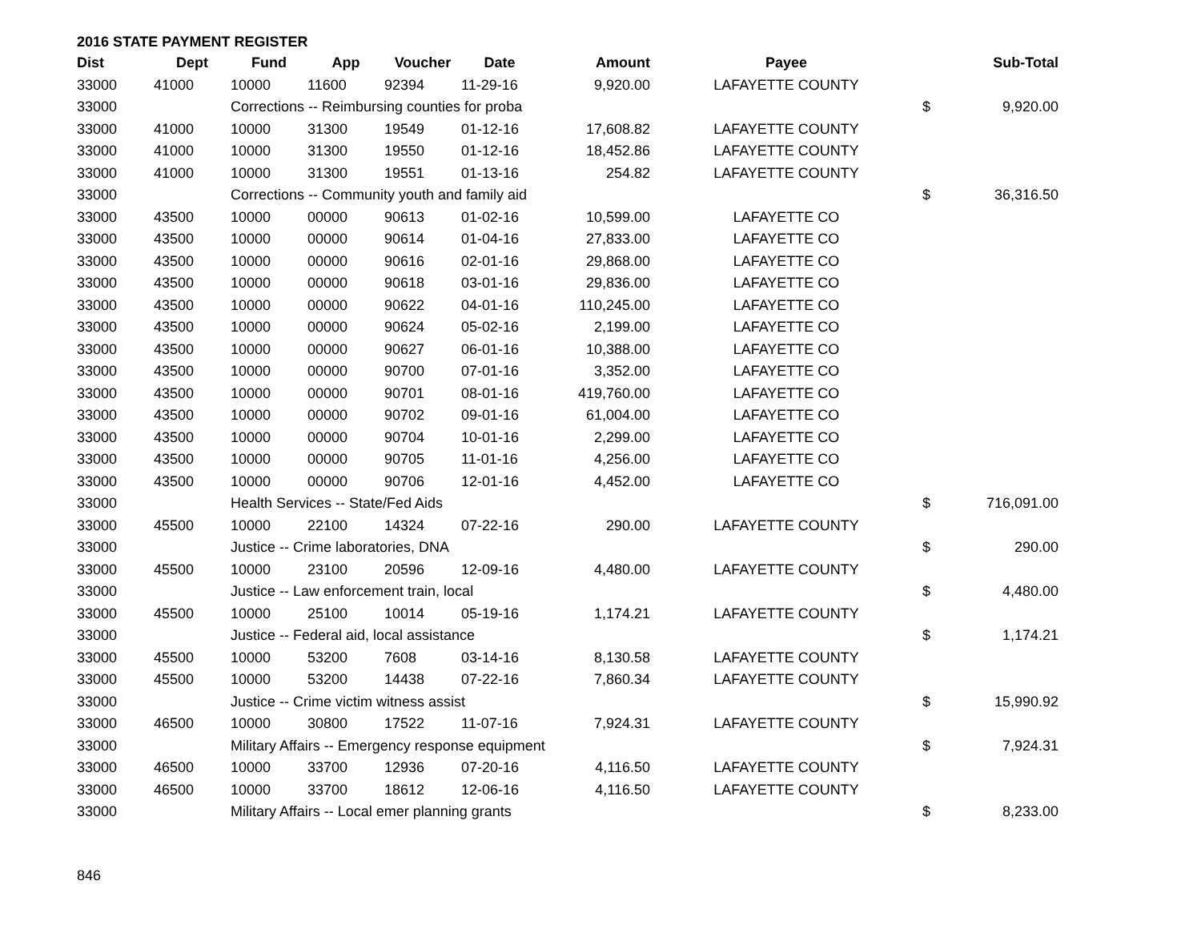2016 STATE PAYMENT REGISTER
| Dist | Dept | Fund | App | Voucher | Date | Amount | Payee | | Sub-Total |
| --- | --- | --- | --- | --- | --- | --- | --- | --- | --- |
| 33000 | 41000 | 10000 | 11600 | 92394 | 11-29-16 | 9,920.00 | LAFAYETTE COUNTY | | |
| 33000 | | Corrections -- Reimbursing counties for proba | | | | | | $ | 9,920.00 |
| 33000 | 41000 | 10000 | 31300 | 19549 | 01-12-16 | 17,608.82 | LAFAYETTE COUNTY | | |
| 33000 | 41000 | 10000 | 31300 | 19550 | 01-12-16 | 18,452.86 | LAFAYETTE COUNTY | | |
| 33000 | 41000 | 10000 | 31300 | 19551 | 01-13-16 | 254.82 | LAFAYETTE COUNTY | | |
| 33000 | | Corrections -- Community youth and family aid | | | | | | $ | 36,316.50 |
| 33000 | 43500 | 10000 | 00000 | 90613 | 01-02-16 | 10,599.00 | LAFAYETTE CO | | |
| 33000 | 43500 | 10000 | 00000 | 90614 | 01-04-16 | 27,833.00 | LAFAYETTE CO | | |
| 33000 | 43500 | 10000 | 00000 | 90616 | 02-01-16 | 29,868.00 | LAFAYETTE CO | | |
| 33000 | 43500 | 10000 | 00000 | 90618 | 03-01-16 | 29,836.00 | LAFAYETTE CO | | |
| 33000 | 43500 | 10000 | 00000 | 90622 | 04-01-16 | 110,245.00 | LAFAYETTE CO | | |
| 33000 | 43500 | 10000 | 00000 | 90624 | 05-02-16 | 2,199.00 | LAFAYETTE CO | | |
| 33000 | 43500 | 10000 | 00000 | 90627 | 06-01-16 | 10,388.00 | LAFAYETTE CO | | |
| 33000 | 43500 | 10000 | 00000 | 90700 | 07-01-16 | 3,352.00 | LAFAYETTE CO | | |
| 33000 | 43500 | 10000 | 00000 | 90701 | 08-01-16 | 419,760.00 | LAFAYETTE CO | | |
| 33000 | 43500 | 10000 | 00000 | 90702 | 09-01-16 | 61,004.00 | LAFAYETTE CO | | |
| 33000 | 43500 | 10000 | 00000 | 90704 | 10-01-16 | 2,299.00 | LAFAYETTE CO | | |
| 33000 | 43500 | 10000 | 00000 | 90705 | 11-01-16 | 4,256.00 | LAFAYETTE CO | | |
| 33000 | 43500 | 10000 | 00000 | 90706 | 12-01-16 | 4,452.00 | LAFAYETTE CO | | |
| 33000 | | Health Services -- State/Fed Aids | | | | | | $ | 716,091.00 |
| 33000 | 45500 | 10000 | 22100 | 14324 | 07-22-16 | 290.00 | LAFAYETTE COUNTY | | |
| 33000 | | Justice -- Crime laboratories, DNA | | | | | | $ | 290.00 |
| 33000 | 45500 | 10000 | 23100 | 20596 | 12-09-16 | 4,480.00 | LAFAYETTE COUNTY | | |
| 33000 | | Justice -- Law enforcement train, local | | | | | | $ | 4,480.00 |
| 33000 | 45500 | 10000 | 25100 | 10014 | 05-19-16 | 1,174.21 | LAFAYETTE COUNTY | | |
| 33000 | | Justice -- Federal aid, local assistance | | | | | | $ | 1,174.21 |
| 33000 | 45500 | 10000 | 53200 | 7608 | 03-14-16 | 8,130.58 | LAFAYETTE COUNTY | | |
| 33000 | 45500 | 10000 | 53200 | 14438 | 07-22-16 | 7,860.34 | LAFAYETTE COUNTY | | |
| 33000 | | Justice -- Crime victim witness assist | | | | | | $ | 15,990.92 |
| 33000 | 46500 | 10000 | 30800 | 17522 | 11-07-16 | 7,924.31 | LAFAYETTE COUNTY | | |
| 33000 | | Military Affairs -- Emergency response equipment | | | | | | $ | 7,924.31 |
| 33000 | 46500 | 10000 | 33700 | 12936 | 07-20-16 | 4,116.50 | LAFAYETTE COUNTY | | |
| 33000 | 46500 | 10000 | 33700 | 18612 | 12-06-16 | 4,116.50 | LAFAYETTE COUNTY | | |
| 33000 | | Military Affairs -- Local emer planning grants | | | | | | $ | 8,233.00 |
846